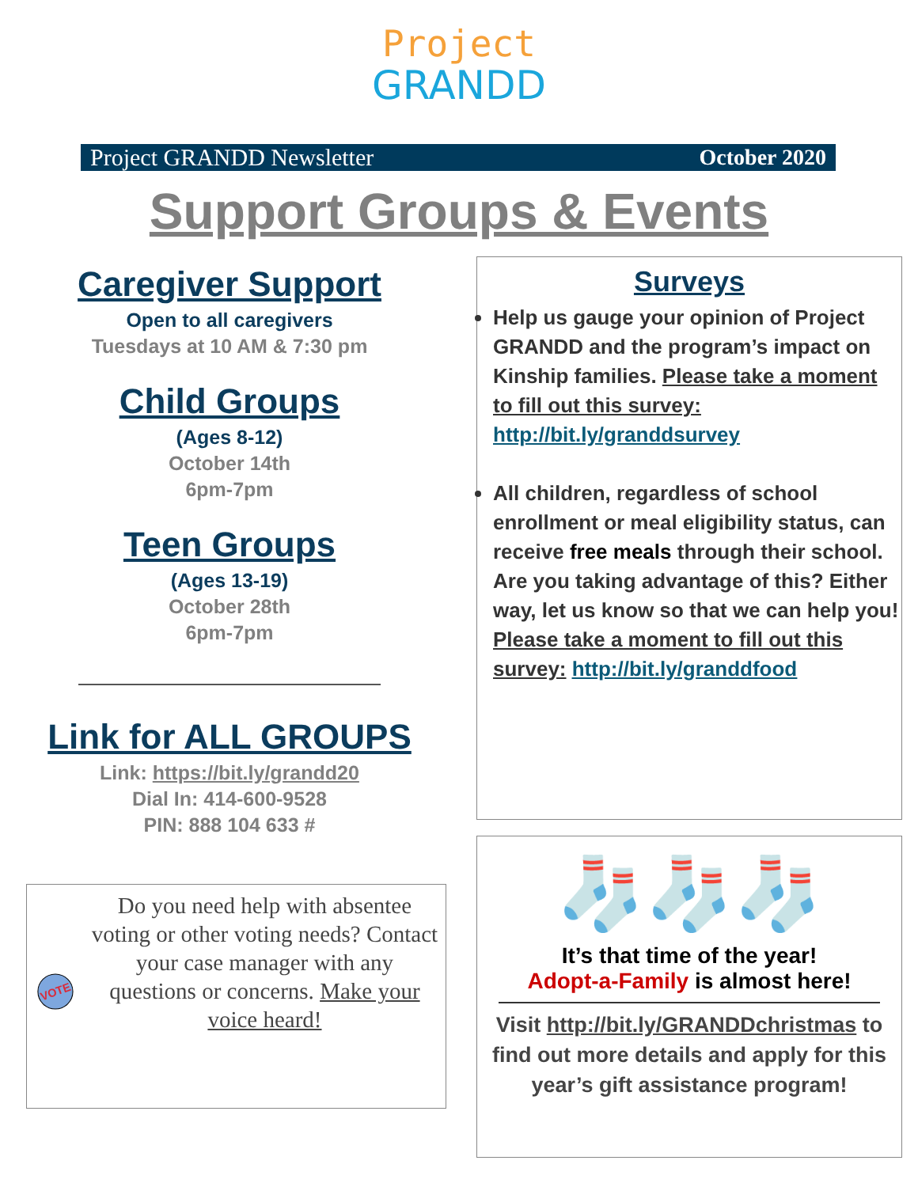Project
GRANDD
Project GRANDD Newsletter October 2020
Support Groups & Events
Caregiver Support
Open to all caregivers
Tuesdays at 10 AM & 7:30 pm
Child Groups
(Ages 8-12)
October 14th
6pm-7pm
Teen Groups
(Ages 13-19)
October 28th
6pm-7pm
Link for ALL GROUPS
Link: https://bit.ly/grandd20
Dial In: 414-600-9528
PIN: 888 104 633 #
VOTE
Do you need help with absentee voting or other voting needs? Contact your case manager with any questions or concerns. Make your voice heard!
Surveys
Help us gauge your opinion of Project GRANDD and the program’s impact on Kinship families. Please take a moment to fill out this survey: http://bit.ly/granddsurvey
All children, regardless of school enrollment or meal eligibility status, can receive free meals through their school. Are you taking advantage of this? Either way, let us know so that we can help you! Please take a moment to fill out this survey: http://bit.ly/granddfood
🧦🧦🧦
It’s that time of the year!
Adopt-a-Family is almost here!
Visit http://bit.ly/GRANDDchristmas to find out more details and apply for this year’s gift assistance program!